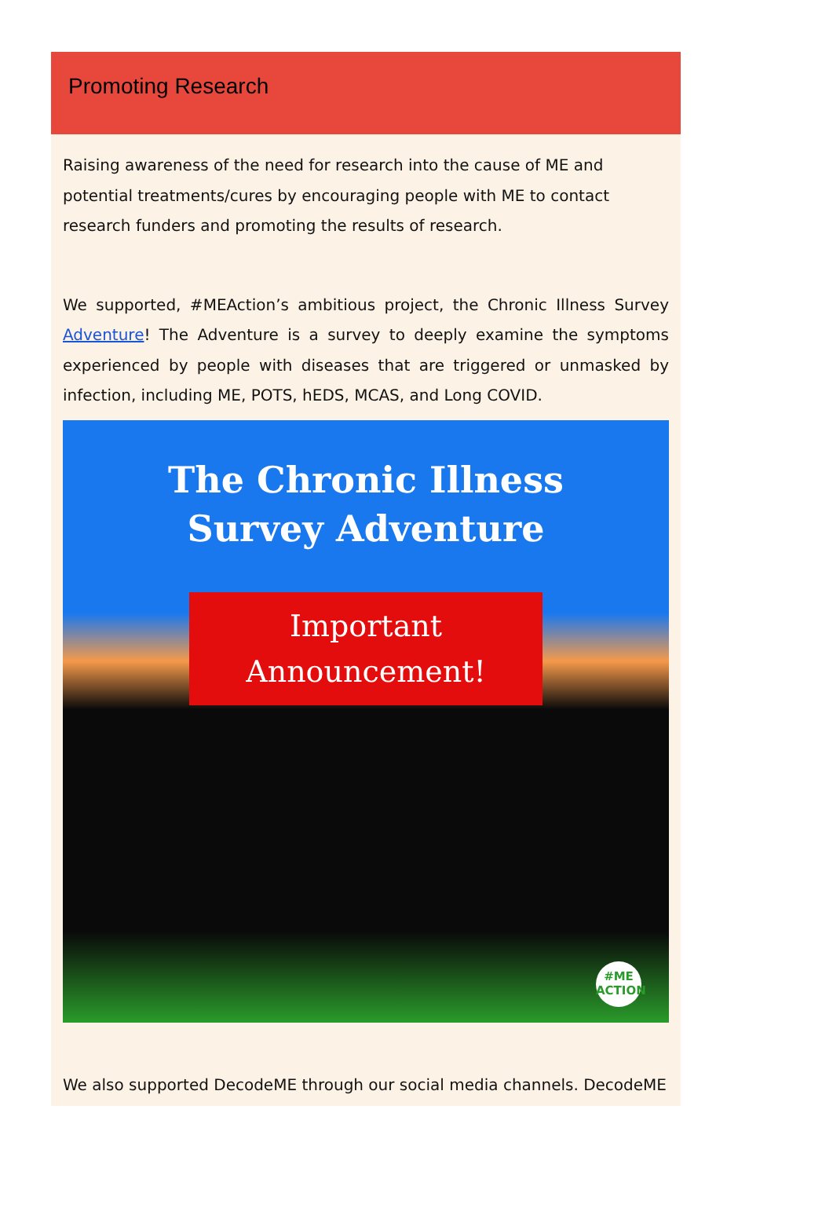Promoting Research
Raising awareness of the need for research into the cause of ME and potential treatments/cures by encouraging people with ME to contact research funders and promoting the results of research.
We supported, #MEAction’s ambitious project, the Chronic Illness Survey Adventure! The Adventure is a survey to deeply examine the symptoms experienced by people with diseases that are triggered or unmasked by infection, including ME, POTS, hEDS, MCAS, and Long COVID.
The Chronic Illness
Survey Adventure
Important
Announcement!
#ME
ACTION
We also supported DecodeME through our social media channels. DecodeME